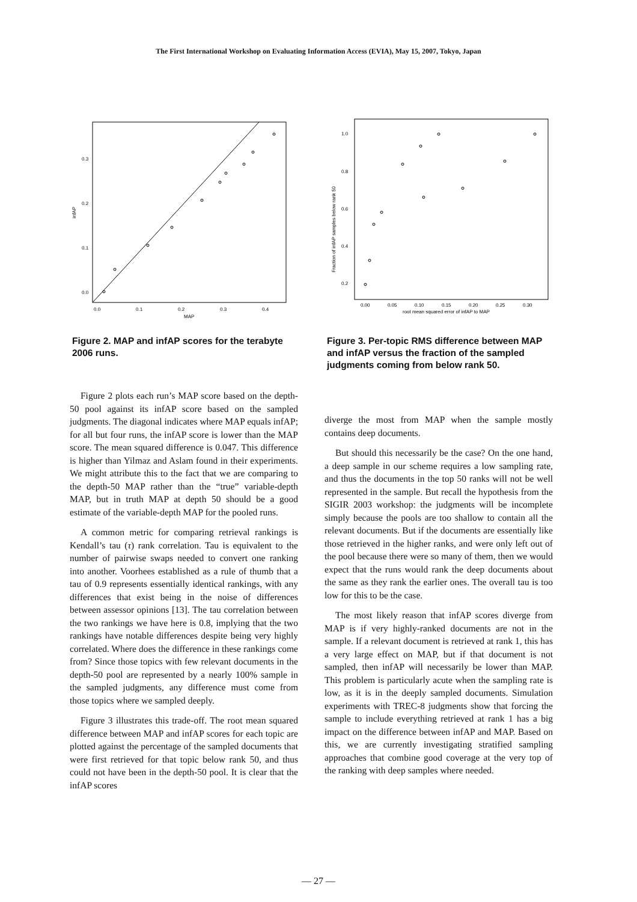The First International Workshop on Evaluating Information Access (EVIA), May 15, 2007, Tokyo, Japan
0.0
0.1
0.2
0.3
0.4
MAP
0.0
0.1
0.2
0.3
infAP
Figure 2. MAP and infAP scores for the terabyte 2006 runs.
Figure 2 plots each run’s MAP score based on the depth-50 pool against its infAP score based on the sampled judgments. The diagonal indicates where MAP equals infAP; for all but four runs, the infAP score is lower than the MAP score. The mean squared difference is 0.047. This difference is higher than Yilmaz and Aslam found in their experiments. We might attribute this to the fact that we are comparing to the depth-50 MAP rather than the “true” variable-depth MAP, but in truth MAP at depth 50 should be a good estimate of the variable-depth MAP for the pooled runs.
A common metric for comparing retrieval rankings is Kendall’s tau (τ) rank correlation. Tau is equivalent to the number of pairwise swaps needed to convert one ranking into another. Voorhees established as a rule of thumb that a tau of 0.9 represents essentially identical rankings, with any differences that exist being in the noise of differences between assessor opinions [13]. The tau correlation between the two rankings we have here is 0.8, implying that the two rankings have notable differences despite being very highly correlated. Where does the difference in these rankings come from? Since those topics with few relevant documents in the depth-50 pool are represented by a nearly 100% sample in the sampled judgments, any difference must come from those topics where we sampled deeply.
Figure 3 illustrates this trade-off. The root mean squared difference between MAP and infAP scores for each topic are plotted against the percentage of the sampled documents that were first retrieved for that topic below rank 50, and thus could not have been in the depth-50 pool. It is clear that the infAP scores
0.00
0.05
0.10
0.15
0.20
0.25
0.30
root mean squared error of infAP to MAP
1.0
0.8
0.6
0.4
0.2
Fraction of infAP samples below rank 50
Figure 3. Per-topic RMS difference between MAP and infAP versus the fraction of the sampled judgments coming from below rank 50.
diverge the most from MAP when the sample mostly contains deep documents.
But should this necessarily be the case? On the one hand, a deep sample in our scheme requires a low sampling rate, and thus the documents in the top 50 ranks will not be well represented in the sample. But recall the hypothesis from the SIGIR 2003 workshop: the judgments will be incomplete simply because the pools are too shallow to contain all the relevant documents. But if the documents are essentially like those retrieved in the higher ranks, and were only left out of the pool because there were so many of them, then we would expect that the runs would rank the deep documents about the same as they rank the earlier ones. The overall tau is too low for this to be the case.
The most likely reason that infAP scores diverge from MAP is if very highly-ranked documents are not in the sample. If a relevant document is retrieved at rank 1, this has a very large effect on MAP, but if that document is not sampled, then infAP will necessarily be lower than MAP. This problem is particularly acute when the sampling rate is low, as it is in the deeply sampled documents. Simulation experiments with TREC-8 judgments show that forcing the sample to include everything retrieved at rank 1 has a big impact on the difference between infAP and MAP. Based on this, we are currently investigating stratified sampling approaches that combine good coverage at the very top of the ranking with deep samples where needed.
— 27 —